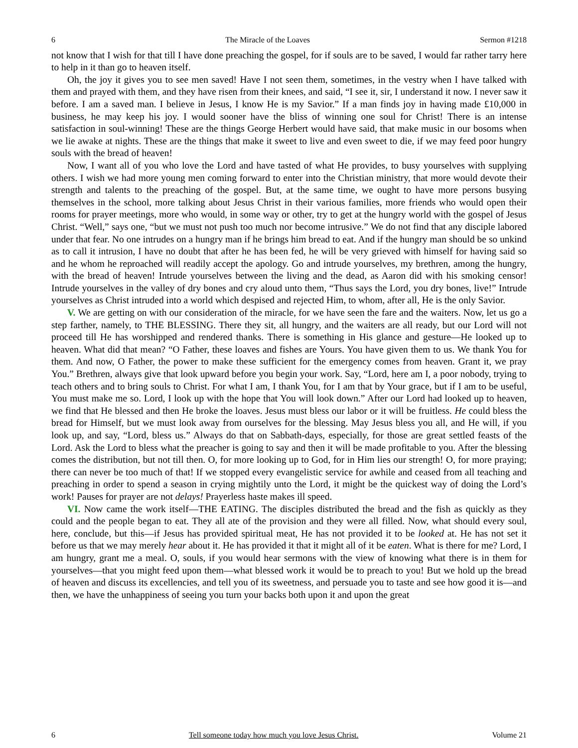6 The Miracle of the Loaves Sermon #1218
not know that I wish for that till I have done preaching the gospel, for if souls are to be saved, I would far rather tarry here to help in it than go to heaven itself.
Oh, the joy it gives you to see men saved! Have I not seen them, sometimes, in the vestry when I have talked with them and prayed with them, and they have risen from their knees, and said, “I see it, sir, I understand it now. I never saw it before. I am a saved man. I believe in Jesus, I know He is my Savior.” If a man finds joy in having made £10,000 in business, he may keep his joy. I would sooner have the bliss of winning one soul for Christ! There is an intense satisfaction in soul-winning! These are the things George Herbert would have said, that make music in our bosoms when we lie awake at nights. These are the things that make it sweet to live and even sweet to die, if we may feed poor hungry souls with the bread of heaven!
Now, I want all of you who love the Lord and have tasted of what He provides, to busy yourselves with supplying others. I wish we had more young men coming forward to enter into the Christian ministry, that more would devote their strength and talents to the preaching of the gospel. But, at the same time, we ought to have more persons busying themselves in the school, more talking about Jesus Christ in their various families, more friends who would open their rooms for prayer meetings, more who would, in some way or other, try to get at the hungry world with the gospel of Jesus Christ. “Well,” says one, “but we must not push too much nor become intrusive.” We do not find that any disciple labored under that fear. No one intrudes on a hungry man if he brings him bread to eat. And if the hungry man should be so unkind as to call it intrusion, I have no doubt that after he has been fed, he will be very grieved with himself for having said so and he whom he reproached will readily accept the apology. Go and intrude yourselves, my brethren, among the hungry, with the bread of heaven! Intrude yourselves between the living and the dead, as Aaron did with his smoking censor! Intrude yourselves in the valley of dry bones and cry aloud unto them, “Thus says the Lord, you dry bones, live!” Intrude yourselves as Christ intruded into a world which despised and rejected Him, to whom, after all, He is the only Savior.
V. We are getting on with our consideration of the miracle, for we have seen the fare and the waiters. Now, let us go a step farther, namely, to THE BLESSING. There they sit, all hungry, and the waiters are all ready, but our Lord will not proceed till He has worshipped and rendered thanks. There is something in His glance and gesture—He looked up to heaven. What did that mean? “O Father, these loaves and fishes are Yours. You have given them to us. We thank You for them. And now, O Father, the power to make these sufficient for the emergency comes from heaven. Grant it, we pray You.” Brethren, always give that look upward before you begin your work. Say, “Lord, here am I, a poor nobody, trying to teach others and to bring souls to Christ. For what I am, I thank You, for I am that by Your grace, but if I am to be useful, You must make me so. Lord, I look up with the hope that You will look down.” After our Lord had looked up to heaven, we find that He blessed and then He broke the loaves. Jesus must bless our labor or it will be fruitless. He could bless the bread for Himself, but we must look away from ourselves for the blessing. May Jesus bless you all, and He will, if you look up, and say, “Lord, bless us.” Always do that on Sabbath-days, especially, for those are great settled feasts of the Lord. Ask the Lord to bless what the preacher is going to say and then it will be made profitable to you. After the blessing comes the distribution, but not till then. O, for more looking up to God, for in Him lies our strength! O, for more praying; there can never be too much of that! If we stopped every evangelistic service for awhile and ceased from all teaching and preaching in order to spend a season in crying mightily unto the Lord, it might be the quickest way of doing the Lord’s work! Pauses for prayer are not delays! Prayerless haste makes ill speed.
VI. Now came the work itself—THE EATING. The disciples distributed the bread and the fish as quickly as they could and the people began to eat. They all ate of the provision and they were all filled. Now, what should every soul, here, conclude, but this—if Jesus has provided spiritual meat, He has not provided it to be looked at. He has not set it before us that we may merely hear about it. He has provided it that it might all of it be eaten. What is there for me? Lord, I am hungry, grant me a meal. O, souls, if you would hear sermons with the view of knowing what there is in them for yourselves—that you might feed upon them—what blessed work it would be to preach to you! But we hold up the bread of heaven and discuss its excellencies, and tell you of its sweetness, and persuade you to taste and see how good it is—and then, we have the unhappiness of seeing you turn your backs both upon it and upon the great
6 Tell someone today how much you love Jesus Christ. Volume 21